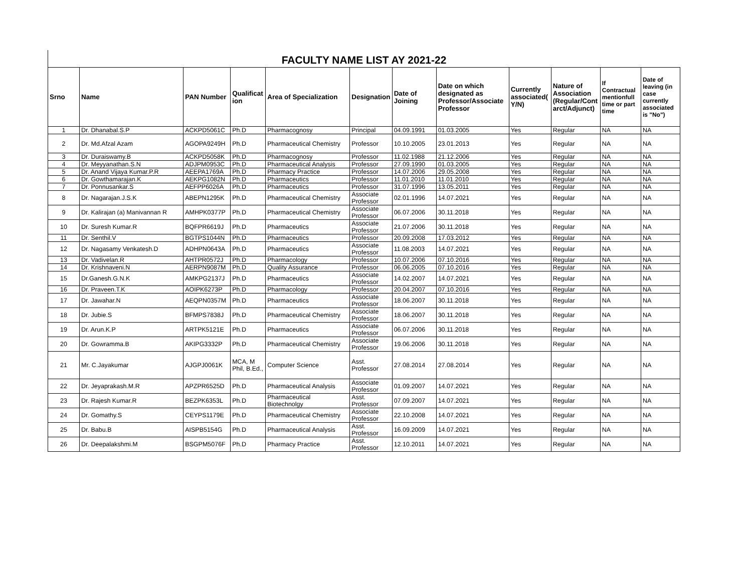FACULTY NAME LIST AY 2021-22
| Srno | Name | PAN Number | Qualificat ion | Area of Specialization | Designation | Date of Joining | Date on which designated as Professor/Associate Professor | Currently associated( Y/N) | Nature of Association (Regular/Cont arct/Adjunct) | If Contractual mentionfull time or part time | Date of leaving (in case currently associated is "No") |
| --- | --- | --- | --- | --- | --- | --- | --- | --- | --- | --- | --- |
| 1 | Dr. Dhanabal.S.P | ACKPD5061C | Ph.D | Pharmacognosy | Principal | 04.09.1991 | 01.03.2005 | Yes | Regular | NA | NA |
| 2 | Dr. Md.Afzal Azam | AGOPA9249H | Ph.D | Pharmaceutical Chemistry | Professor | 10.10.2005 | 23.01.2013 | Yes | Regular | NA | NA |
| 3 | Dr. Duraiswamy.B | ACKPD5058K | Ph.D | Pharmacognosy | Professor | 11.02.1988 | 21.12.2006 | Yes | Regular | NA | NA |
| 4 | Dr. Meyyanathan.S.N | ADJPM0953C | Ph.D | Pharmaceutical Analysis | Professor | 27.09.1990 | 01.03.2005 | Yes | Regular | NA | NA |
| 5 | Dr. Anand Vijaya Kumar.P.R | AEEPA1769A | Ph.D | Pharmacy Practice | Professor | 14.07.2006 | 29.05.2008 | Yes | Regular | NA | NA |
| 6 | Dr. Gowthamarajan.K | AEKPG1082N | Ph.D | Pharmaceutics | Professor | 11.01.2010 | 11.01.2010 | Yes | Regular | NA | NA |
| 7 | Dr. Ponnusankar.S | AEFPP6026A | Ph.D | Pharmaceutics | Professor | 31.07.1996 | 13.05.2011 | Yes | Regular | NA | NA |
| 8 | Dr. Nagarajan.J.S.K | ABEPN1295K | Ph.D | Pharmaceutical Chemistry | Associate Professor | 02.01.1996 | 14.07.2021 | Yes | Regular | NA | NA |
| 9 | Dr. Kalirajan (a) Manivannan R | AMHPK0377P | Ph.D | Pharmaceutical Chemistry | Associate Professor | 06.07.2006 | 30.11.2018 | Yes | Regular | NA | NA |
| 10 | Dr. Suresh Kumar.R | BQFPR6619J | Ph.D | Pharmaceutics | Associate Professor | 21.07.2006 | 30.11.2018 | Yes | Regular | NA | NA |
| 11 | Dr. Senthil.V | BGTPS1044N | Ph.D | Pharmaceutics | Professor | 20.09.2008 | 17.03.2012 | Yes | Regular | NA | NA |
| 12 | Dr. Nagasamy Venkatesh.D | ADHPN0643A | Ph.D | Pharmaceutics | Associate Professor | 11.08.2003 | 14.07.2021 | Yes | Regular | NA | NA |
| 13 | Dr. Vadivelan.R | AHTPR0572J | Ph.D | Pharmacology | Professor | 10.07.2006 | 07.10.2016 | Yes | Regular | NA | NA |
| 14 | Dr. Krishnaveni.N | AERPN9087M | Ph.D | Quality Assurance | Professor | 06.06.2005 | 07.10.2016 | Yes | Regular | NA | NA |
| 15 | Dr.Ganesh.G.N.K | AMKPG2137J | Ph.D | Pharmaceutics | Associate Professor | 14.02.2007 | 14.07.2021 | Yes | Regular | NA | NA |
| 16 | Dr. Praveen.T.K | AOIPK6273P | Ph.D | Pharmacology | Professor | 20.04.2007 | 07.10.2016 | Yes | Regular | NA | NA |
| 17 | Dr. Jawahar.N | AEQPN0357M | Ph.D | Pharmaceutics | Associate Professor | 18.06.2007 | 30.11.2018 | Yes | Regular | NA | NA |
| 18 | Dr. Jubie.S | BFMPS7838J | Ph.D | Pharmaceutical Chemistry | Associate Professor | 18.06.2007 | 30.11.2018 | Yes | Regular | NA | NA |
| 19 | Dr. Arun.K.P | ARTPK5121E | Ph.D | Pharmaceutics | Associate Professor | 06.07.2006 | 30.11.2018 | Yes | Regular | NA | NA |
| 20 | Dr. Gowramma.B | AKIPG3332P | Ph.D | Pharmaceutical Chemistry | Associate Professor | 19.06.2006 | 30.11.2018 | Yes | Regular | NA | NA |
| 21 | Mr. C.Jayakumar | AJGPJ0061K | MCA, M Phil, B.Ed., | Computer Science | Asst. Professor | 27.08.2014 | 27.08.2014 | Yes | Regular | NA | NA |
| 22 | Dr. Jeyaprakash.M.R | APZPR6525D | Ph.D | Pharmaceutical Analysis | Associate Professor | 01.09.2007 | 14.07.2021 | Yes | Regular | NA | NA |
| 23 | Dr. Rajesh Kumar.R | BEZPK6353L | Ph.D | Pharmaceutical Biotechnolgy | Asst. Professor | 07.09.2007 | 14.07.2021 | Yes | Regular | NA | NA |
| 24 | Dr. Gomathy.S | CEYPS1179E | Ph.D | Pharmaceutical Chemistry | Associate Professor | 22.10.2008 | 14.07.2021 | Yes | Regular | NA | NA |
| 25 | Dr. Babu.B | AISPB5154G | Ph.D | Pharmaceutical Analysis | Asst. Professor | 16.09.2009 | 14.07.2021 | Yes | Regular | NA | NA |
| 26 | Dr. Deepalakshmi.M | BSGPM5076F | Ph.D | Pharmacy Practice | Asst. Professor | 12.10.2011 | 14.07.2021 | Yes | Regular | NA | NA |